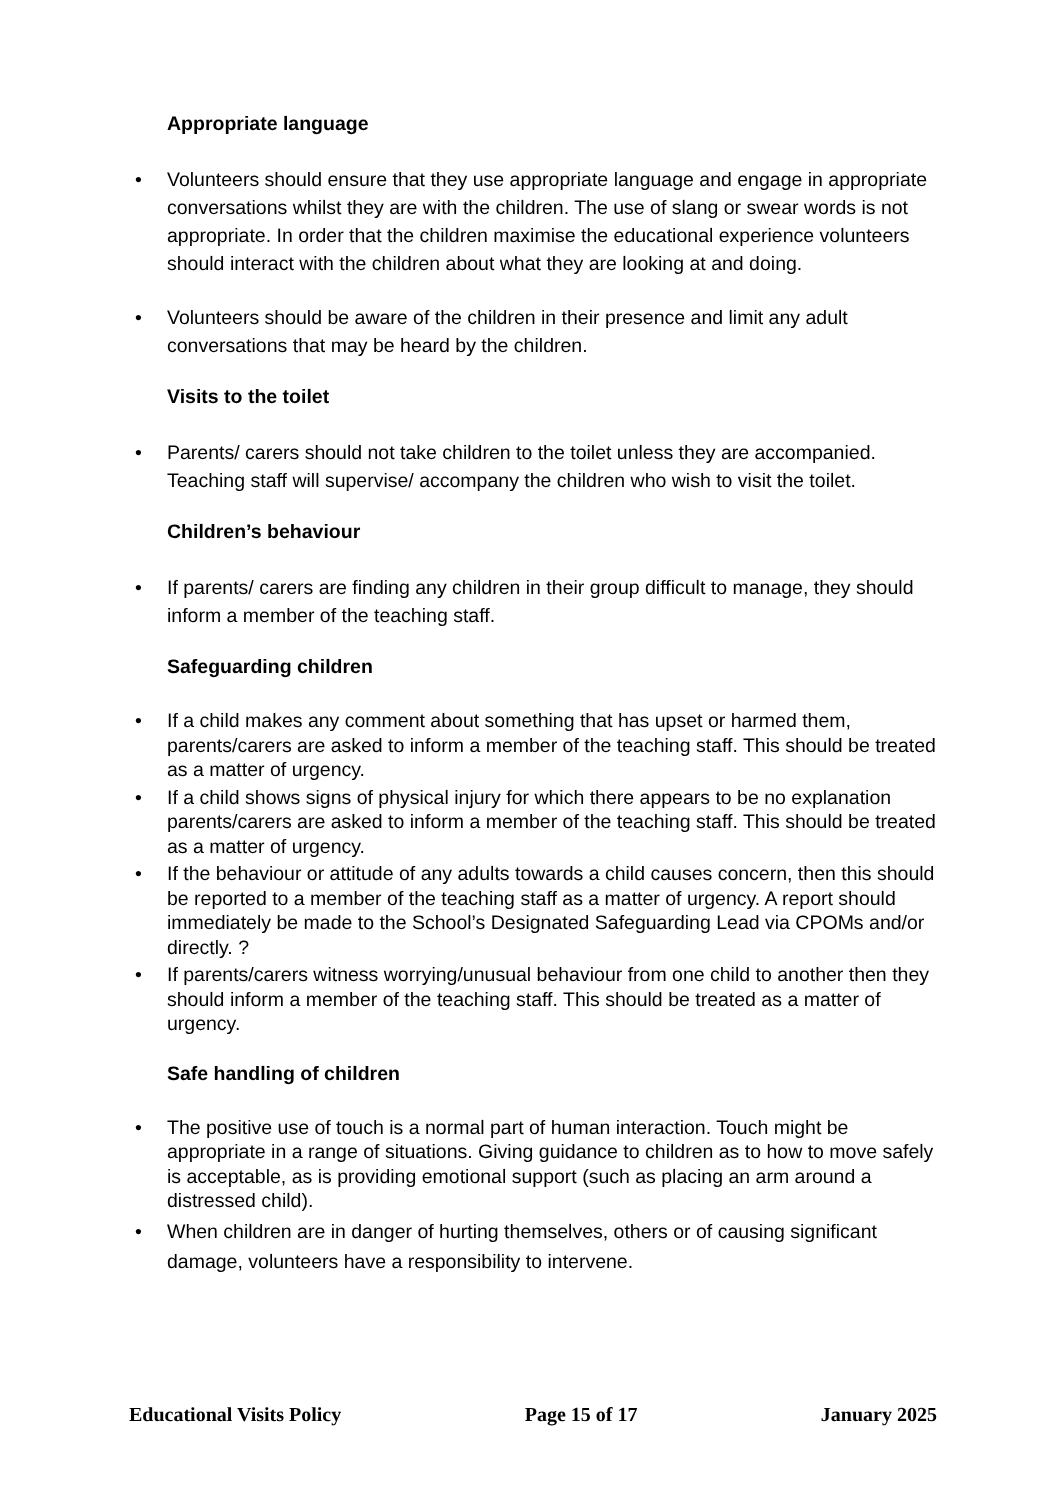Appropriate language
• Volunteers should ensure that they use appropriate language and engage in appropriate conversations whilst they are with the children. The use of slang or swear words is not appropriate. In order that the children maximise the educational experience volunteers should interact with the children about what they are looking at and doing.
• Volunteers should be aware of the children in their presence and limit any adult conversations that may be heard by the children.
Visits to the toilet
• Parents/ carers should not take children to the toilet unless they are accompanied. Teaching staff will supervise/ accompany the children who wish to visit the toilet.
Children’s behaviour
• If parents/ carers are finding any children in their group difficult to manage, they should inform a member of the teaching staff.
Safeguarding children
• If a child makes any comment about something that has upset or harmed them, parents/carers are asked to inform a member of the teaching staff. This should be treated as a matter of urgency.
• If a child shows signs of physical injury for which there appears to be no explanation parents/carers are asked to inform a member of the teaching staff. This should be treated as a matter of urgency.
• If the behaviour or attitude of any adults towards a child causes concern, then this should be reported to a member of the teaching staff as a matter of urgency. A report should immediately be made to the School’s Designated Safeguarding Lead via CPOMs and/or directly. ?
• If parents/carers witness worrying/unusual behaviour from one child to another then they should inform a member of the teaching staff. This should be treated as a matter of urgency.
Safe handling of children
• The positive use of touch is a normal part of human interaction. Touch might be appropriate in a range of situations. Giving guidance to children as to how to move safely is acceptable, as is providing emotional support (such as placing an arm around a distressed child).
• When children are in danger of hurting themselves, others or of causing significant damage, volunteers have a responsibility to intervene.
Educational Visits Policy Page 15 of 17 January 2025